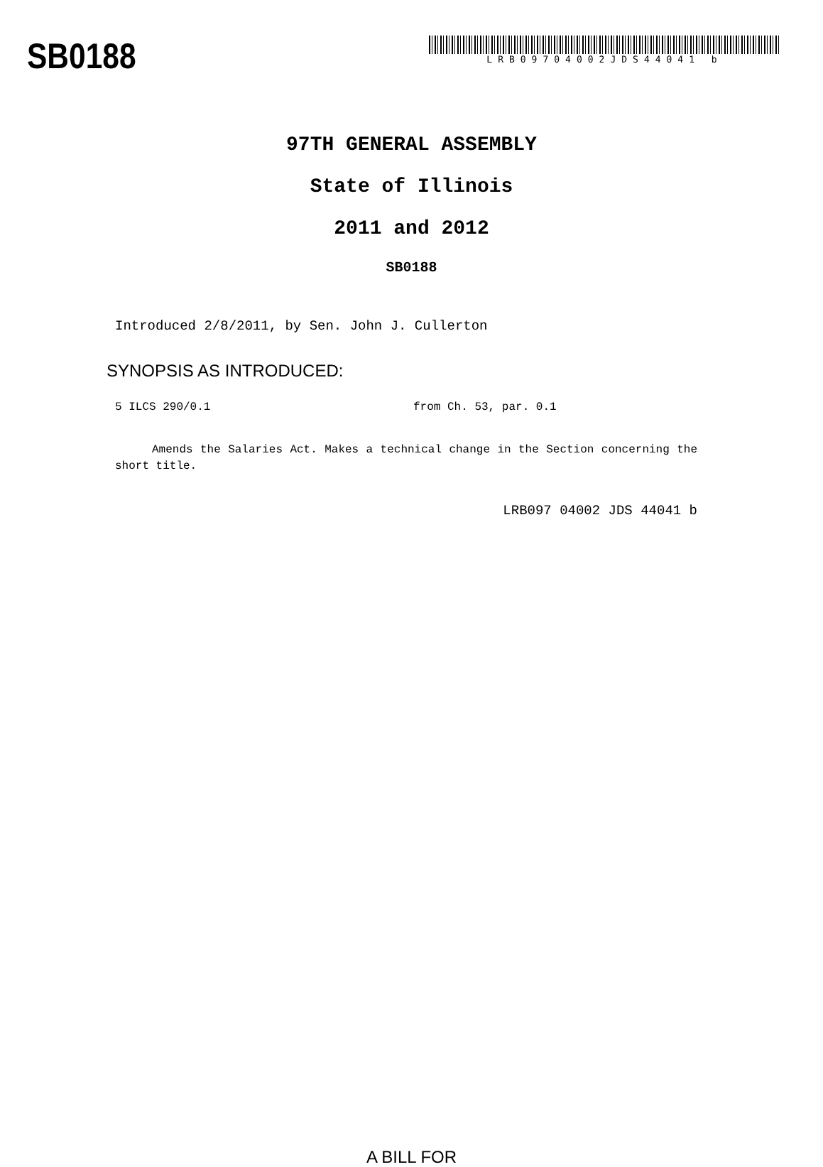SB0188
LRB09704002JDS44041 b
97TH GENERAL ASSEMBLY
State of Illinois
2011 and 2012
SB0188
Introduced 2/8/2011, by Sen. John J. Cullerton
SYNOPSIS AS INTRODUCED:
5 ILCS 290/0.1 from Ch. 53, par. 0.1
Amends the Salaries Act. Makes a technical change in the Section concerning the short title.
LRB097 04002 JDS 44041 b
A BILL FOR